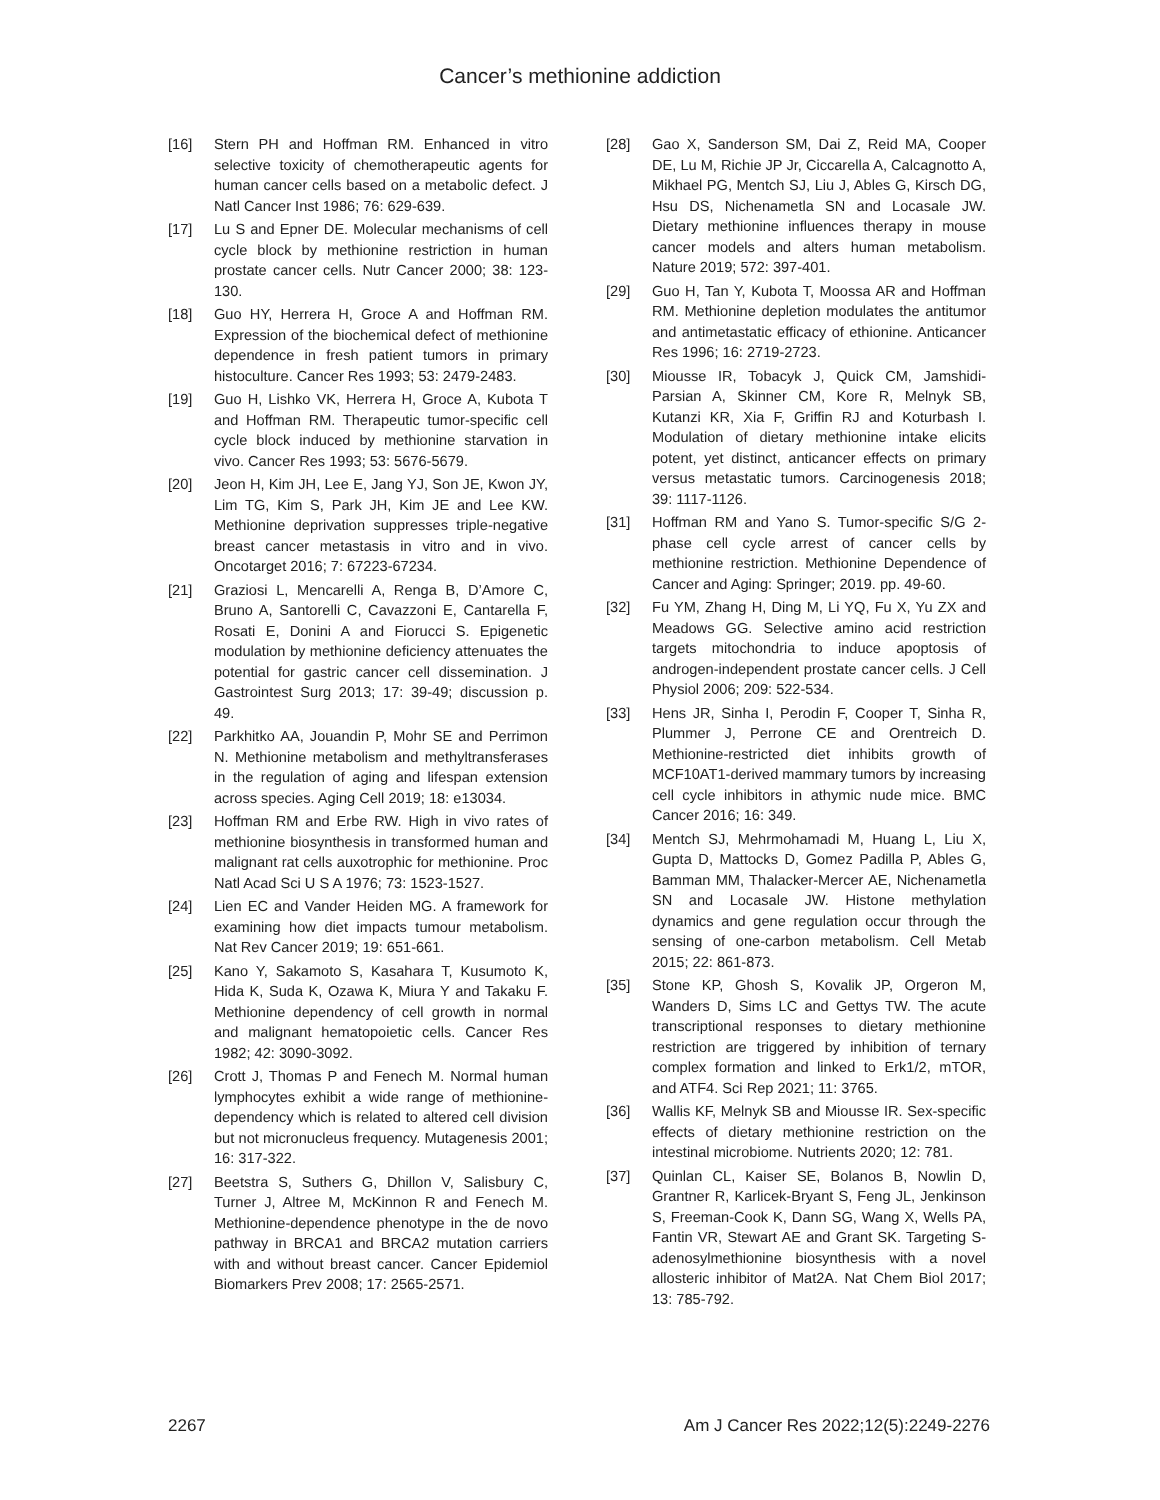Cancer’s methionine addiction
[16] Stern PH and Hoffman RM. Enhanced in vitro selective toxicity of chemotherapeutic agents for human cancer cells based on a metabolic defect. J Natl Cancer Inst 1986; 76: 629-639.
[17] Lu S and Epner DE. Molecular mechanisms of cell cycle block by methionine restriction in human prostate cancer cells. Nutr Cancer 2000; 38: 123-130.
[18] Guo HY, Herrera H, Groce A and Hoffman RM. Expression of the biochemical defect of methionine dependence in fresh patient tumors in primary histoculture. Cancer Res 1993; 53: 2479-2483.
[19] Guo H, Lishko VK, Herrera H, Groce A, Kubota T and Hoffman RM. Therapeutic tumor-specific cell cycle block induced by methionine starvation in vivo. Cancer Res 1993; 53: 5676-5679.
[20] Jeon H, Kim JH, Lee E, Jang YJ, Son JE, Kwon JY, Lim TG, Kim S, Park JH, Kim JE and Lee KW. Methionine deprivation suppresses triple-negative breast cancer metastasis in vitro and in vivo. Oncotarget 2016; 7: 67223-67234.
[21] Graziosi L, Mencarelli A, Renga B, D’Amore C, Bruno A, Santorelli C, Cavazzoni E, Cantarella F, Rosati E, Donini A and Fiorucci S. Epigenetic modulation by methionine deficiency attenuates the potential for gastric cancer cell dissemination. J Gastrointest Surg 2013; 17: 39-49; discussion p. 49.
[22] Parkhitko AA, Jouandin P, Mohr SE and Perrimon N. Methionine metabolism and methyltransferases in the regulation of aging and lifespan extension across species. Aging Cell 2019; 18: e13034.
[23] Hoffman RM and Erbe RW. High in vivo rates of methionine biosynthesis in transformed human and malignant rat cells auxotrophic for methionine. Proc Natl Acad Sci U S A 1976; 73: 1523-1527.
[24] Lien EC and Vander Heiden MG. A framework for examining how diet impacts tumour metabolism. Nat Rev Cancer 2019; 19: 651-661.
[25] Kano Y, Sakamoto S, Kasahara T, Kusumoto K, Hida K, Suda K, Ozawa K, Miura Y and Takaku F. Methionine dependency of cell growth in normal and malignant hematopoietic cells. Cancer Res 1982; 42: 3090-3092.
[26] Crott J, Thomas P and Fenech M. Normal human lymphocytes exhibit a wide range of methionine-dependency which is related to altered cell division but not micronucleus frequency. Mutagenesis 2001; 16: 317-322.
[27] Beetstra S, Suthers G, Dhillon V, Salisbury C, Turner J, Altree M, McKinnon R and Fenech M. Methionine-dependence phenotype in the de novo pathway in BRCA1 and BRCA2 mutation carriers with and without breast cancer. Cancer Epidemiol Biomarkers Prev 2008; 17: 2565-2571.
[28] Gao X, Sanderson SM, Dai Z, Reid MA, Cooper DE, Lu M, Richie JP Jr, Ciccarella A, Calcagnotto A, Mikhael PG, Mentch SJ, Liu J, Ables G, Kirsch DG, Hsu DS, Nichenametla SN and Locasale JW. Dietary methionine influences therapy in mouse cancer models and alters human metabolism. Nature 2019; 572: 397-401.
[29] Guo H, Tan Y, Kubota T, Moossa AR and Hoffman RM. Methionine depletion modulates the antitumor and antimetastatic efficacy of ethionine. Anticancer Res 1996; 16: 2719-2723.
[30] Miousse IR, Tobacyk J, Quick CM, Jamshidi-Parsian A, Skinner CM, Kore R, Melnyk SB, Kutanzi KR, Xia F, Griffin RJ and Koturbash I. Modulation of dietary methionine intake elicits potent, yet distinct, anticancer effects on primary versus metastatic tumors. Carcinogenesis 2018; 39: 1117-1126.
[31] Hoffman RM and Yano S. Tumor-specific S/G 2-phase cell cycle arrest of cancer cells by methionine restriction. Methionine Dependence of Cancer and Aging: Springer; 2019. pp. 49-60.
[32] Fu YM, Zhang H, Ding M, Li YQ, Fu X, Yu ZX and Meadows GG. Selective amino acid restriction targets mitochondria to induce apoptosis of androgen-independent prostate cancer cells. J Cell Physiol 2006; 209: 522-534.
[33] Hens JR, Sinha I, Perodin F, Cooper T, Sinha R, Plummer J, Perrone CE and Orentreich D. Methionine-restricted diet inhibits growth of MCF10AT1-derived mammary tumors by increasing cell cycle inhibitors in athymic nude mice. BMC Cancer 2016; 16: 349.
[34] Mentch SJ, Mehrmohamadi M, Huang L, Liu X, Gupta D, Mattocks D, Gomez Padilla P, Ables G, Bamman MM, Thalacker-Mercer AE, Nichenametla SN and Locasale JW. Histone methylation dynamics and gene regulation occur through the sensing of one-carbon metabolism. Cell Metab 2015; 22: 861-873.
[35] Stone KP, Ghosh S, Kovalik JP, Orgeron M, Wanders D, Sims LC and Gettys TW. The acute transcriptional responses to dietary methionine restriction are triggered by inhibition of ternary complex formation and linked to Erk1/2, mTOR, and ATF4. Sci Rep 2021; 11: 3765.
[36] Wallis KF, Melnyk SB and Miousse IR. Sex-specific effects of dietary methionine restriction on the intestinal microbiome. Nutrients 2020; 12: 781.
[37] Quinlan CL, Kaiser SE, Bolanos B, Nowlin D, Grantner R, Karlicek-Bryant S, Feng JL, Jenkinson S, Freeman-Cook K, Dann SG, Wang X, Wells PA, Fantin VR, Stewart AE and Grant SK. Targeting S-adenosylmethionine biosynthesis with a novel allosteric inhibitor of Mat2A. Nat Chem Biol 2017; 13: 785-792.
2267 Am J Cancer Res 2022;12(5):2249-2276